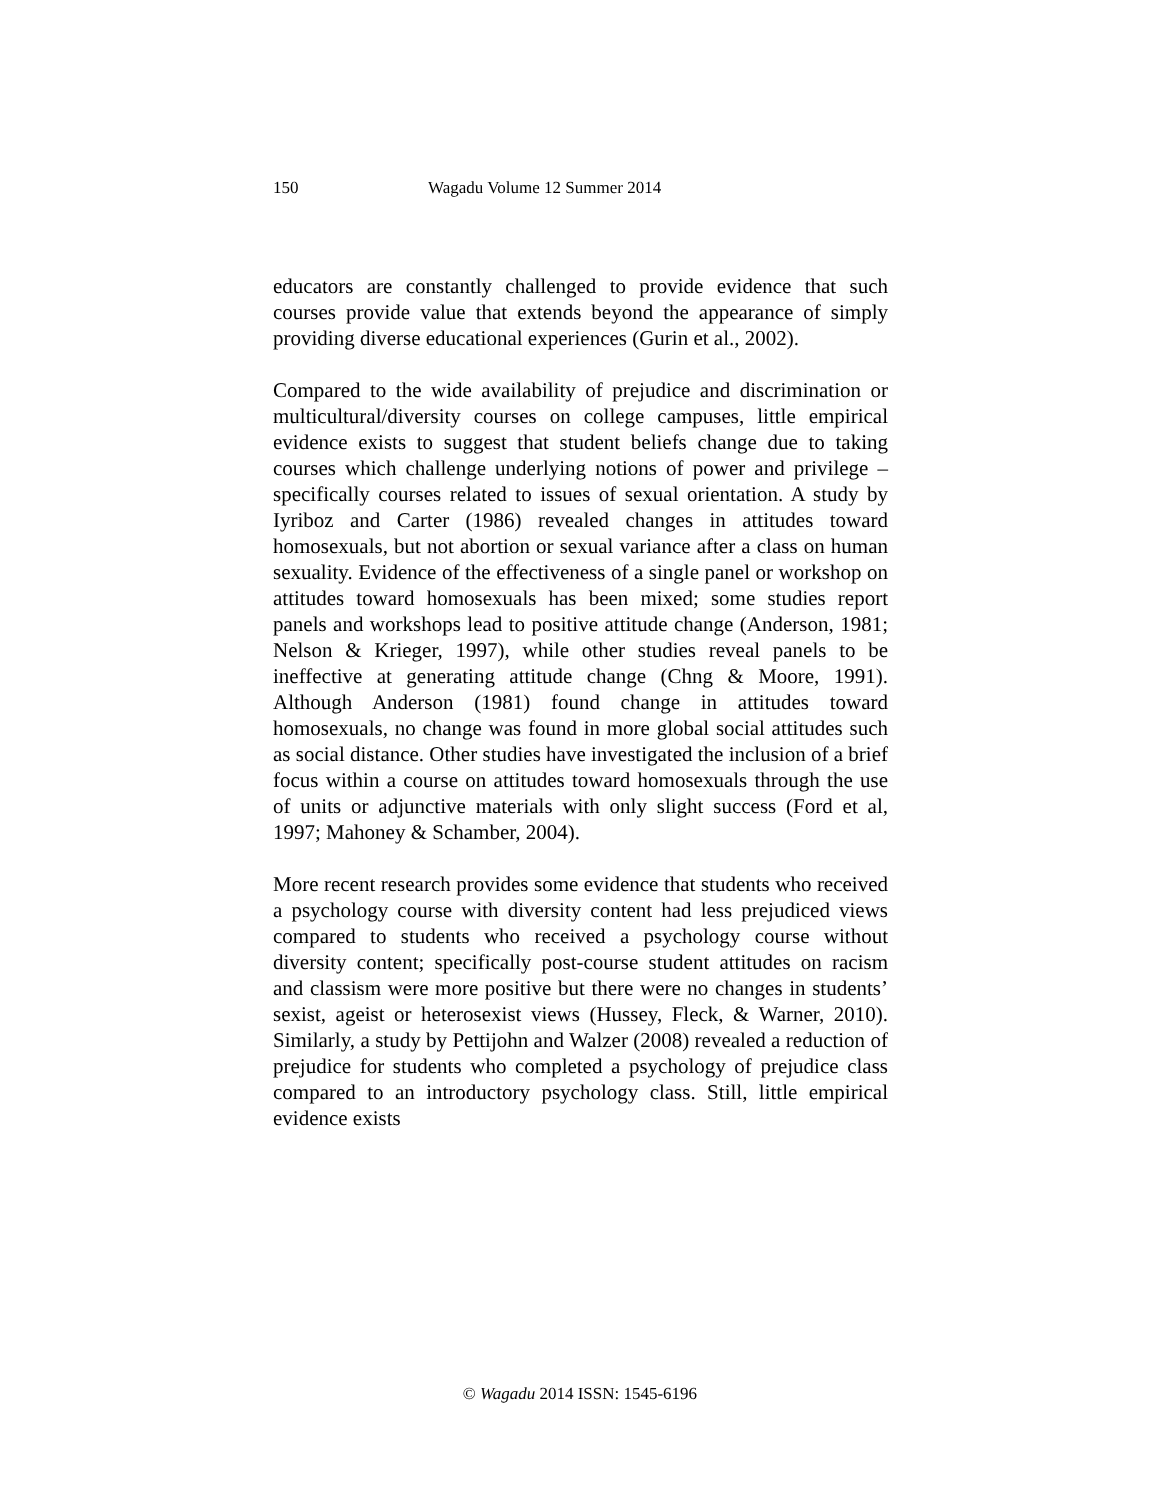150 Wagadu Volume 12 Summer 2014
educators are constantly challenged to provide evidence that such courses provide value that extends beyond the appearance of simply providing diverse educational experiences (Gurin et al., 2002).
Compared to the wide availability of prejudice and discrimination or multicultural/diversity courses on college campuses, little empirical evidence exists to suggest that student beliefs change due to taking courses which challenge underlying notions of power and privilege –specifically courses related to issues of sexual orientation. A study by Iyriboz and Carter (1986) revealed changes in attitudes toward homosexuals, but not abortion or sexual variance after a class on human sexuality. Evidence of the effectiveness of a single panel or workshop on attitudes toward homosexuals has been mixed; some studies report panels and workshops lead to positive attitude change (Anderson, 1981; Nelson & Krieger, 1997), while other studies reveal panels to be ineffective at generating attitude change (Chng & Moore, 1991). Although Anderson (1981) found change in attitudes toward homosexuals, no change was found in more global social attitudes such as social distance. Other studies have investigated the inclusion of a brief focus within a course on attitudes toward homosexuals through the use of units or adjunctive materials with only slight success (Ford et al, 1997; Mahoney & Schamber, 2004).
More recent research provides some evidence that students who received a psychology course with diversity content had less prejudiced views compared to students who received a psychology course without diversity content; specifically post-course student attitudes on racism and classism were more positive but there were no changes in students’ sexist, ageist or heterosexist views (Hussey, Fleck, & Warner, 2010). Similarly, a study by Pettijohn and Walzer (2008) revealed a reduction of prejudice for students who completed a psychology of prejudice class compared to an introductory psychology class. Still, little empirical evidence exists
© Wagadu 2014 ISSN: 1545-6196